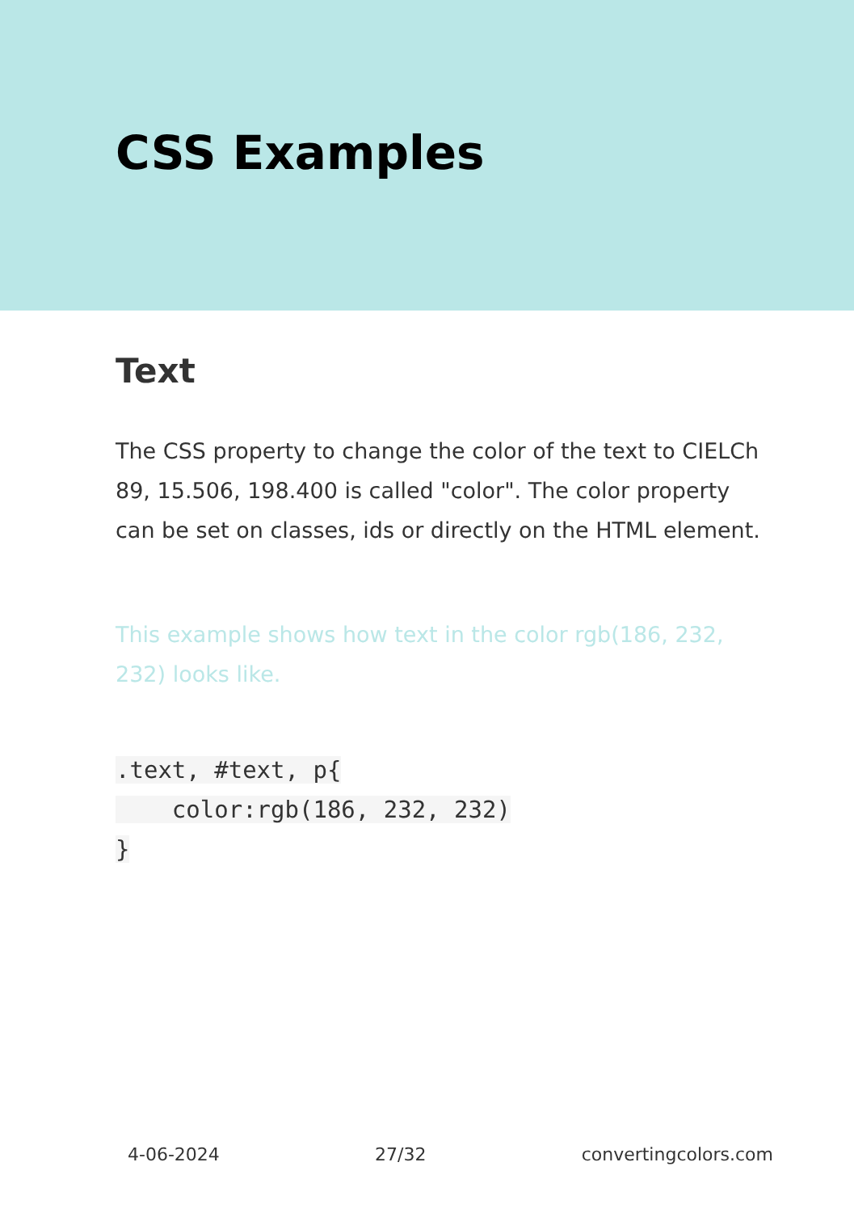CSS Examples
Text
The CSS property to change the color of the text to CIELCh 89, 15.506, 198.400 is called "color". The color property can be set on classes, ids or directly on the HTML element.
This example shows how text in the color rgb(186, 232, 232) looks like.
.text, #text, p{
    color:rgb(186, 232, 232)
}
4-06-2024 27/32 convertingcolors.com